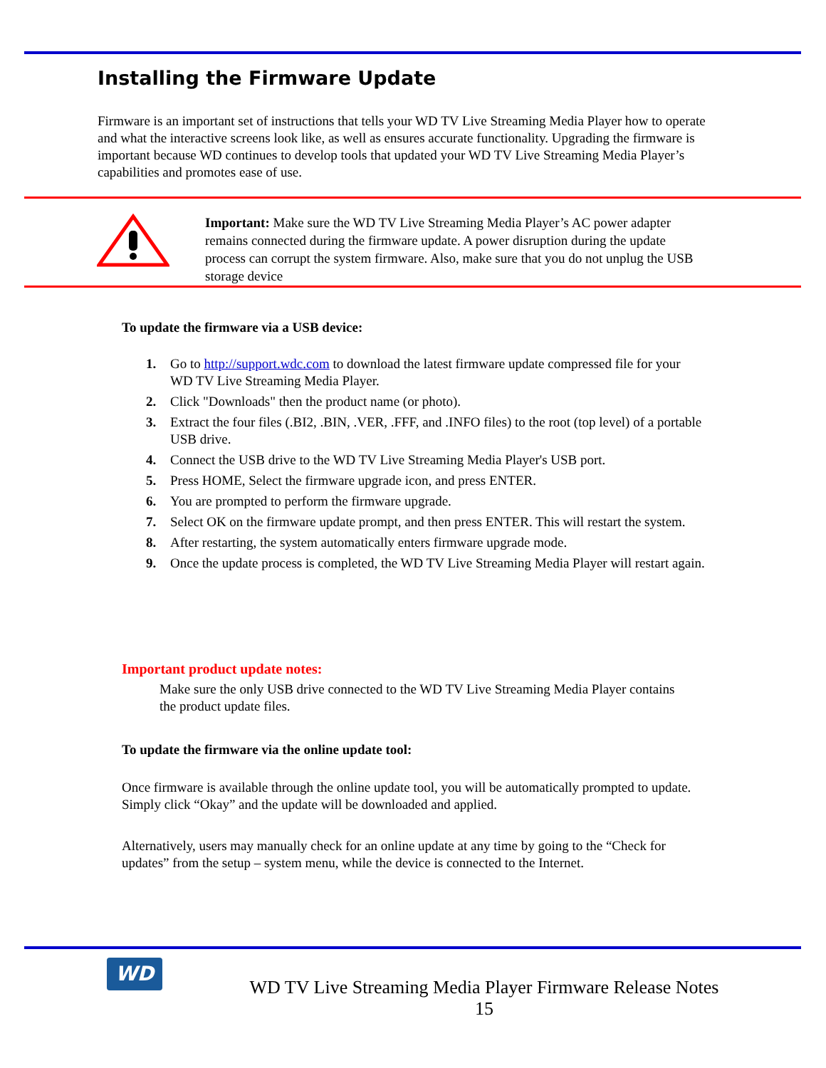Installing the Firmware Update
Firmware is an important set of instructions that tells your WD TV Live Streaming Media Player how to operate and what the interactive screens look like, as well as ensures accurate functionality. Upgrading the firmware is important because WD continues to develop tools that updated your WD TV Live Streaming Media Player’s capabilities and promotes ease of use.
Important: Make sure the WD TV Live Streaming Media Player’s AC power adapter remains connected during the firmware update. A power disruption during the update process can corrupt the system firmware. Also, make sure that you do not unplug the USB storage device
To update the firmware via a USB device:
1. Go to http://support.wdc.com to download the latest firmware update compressed file for your WD TV Live Streaming Media Player.
2. Click "Downloads" then the product name (or photo).
3. Extract the four files (.BI2, .BIN, .VER, .FFF, and .INFO files) to the root (top level) of a portable USB drive.
4. Connect the USB drive to the WD TV Live Streaming Media Player's USB port.
5. Press HOME, Select the firmware upgrade icon, and press ENTER.
6. You are prompted to perform the firmware upgrade.
7. Select OK on the firmware update prompt, and then press ENTER. This will restart the system.
8. After restarting, the system automatically enters firmware upgrade mode.
9. Once the update process is completed, the WD TV Live Streaming Media Player will restart again.
Important product update notes:
Make sure the only USB drive connected to the WD TV Live Streaming Media Player contains the product update files.
To update the firmware via the online update tool:
Once firmware is available through the online update tool, you will be automatically prompted to update. Simply click “Okay” and the update will be downloaded and applied.
Alternatively, users may manually check for an online update at any time by going to the “Check for updates” from the setup – system menu, while the device is connected to the Internet.
WD
WD TV Live Streaming Media Player Firmware Release Notes
15